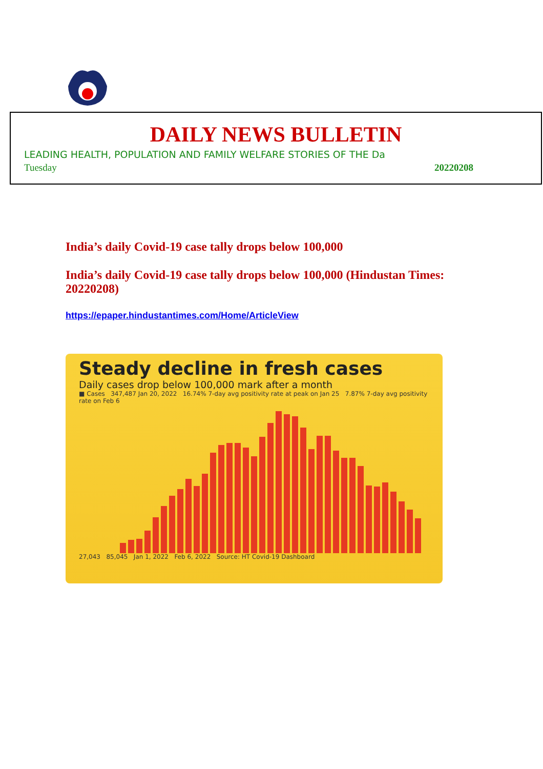DAILY NEWS BULLETIN
LEADING HEALTH, POPULATION AND FAMILY WELFARE STORIES OF THE Da
Tuesday 20220208
India’s daily Covid-19 case tally drops below 100,000
India’s daily Covid-19 case tally drops below 100,000 (Hindustan Times: 20220208)
https://epaper.hindustantimes.com/Home/ArticleView
Steady decline in fresh cases
Daily cases drop below 100,000 mark after a month
■ Cases 347,487 Jan 20, 2022 16.74% 7-day avg positivity rate at peak on Jan 25 7.87% 7-day avg positivity rate on Feb 6
27,043 85,045 Jan 1, 2022 Feb 6, 2022 Source: HT Covid-19 Dashboard